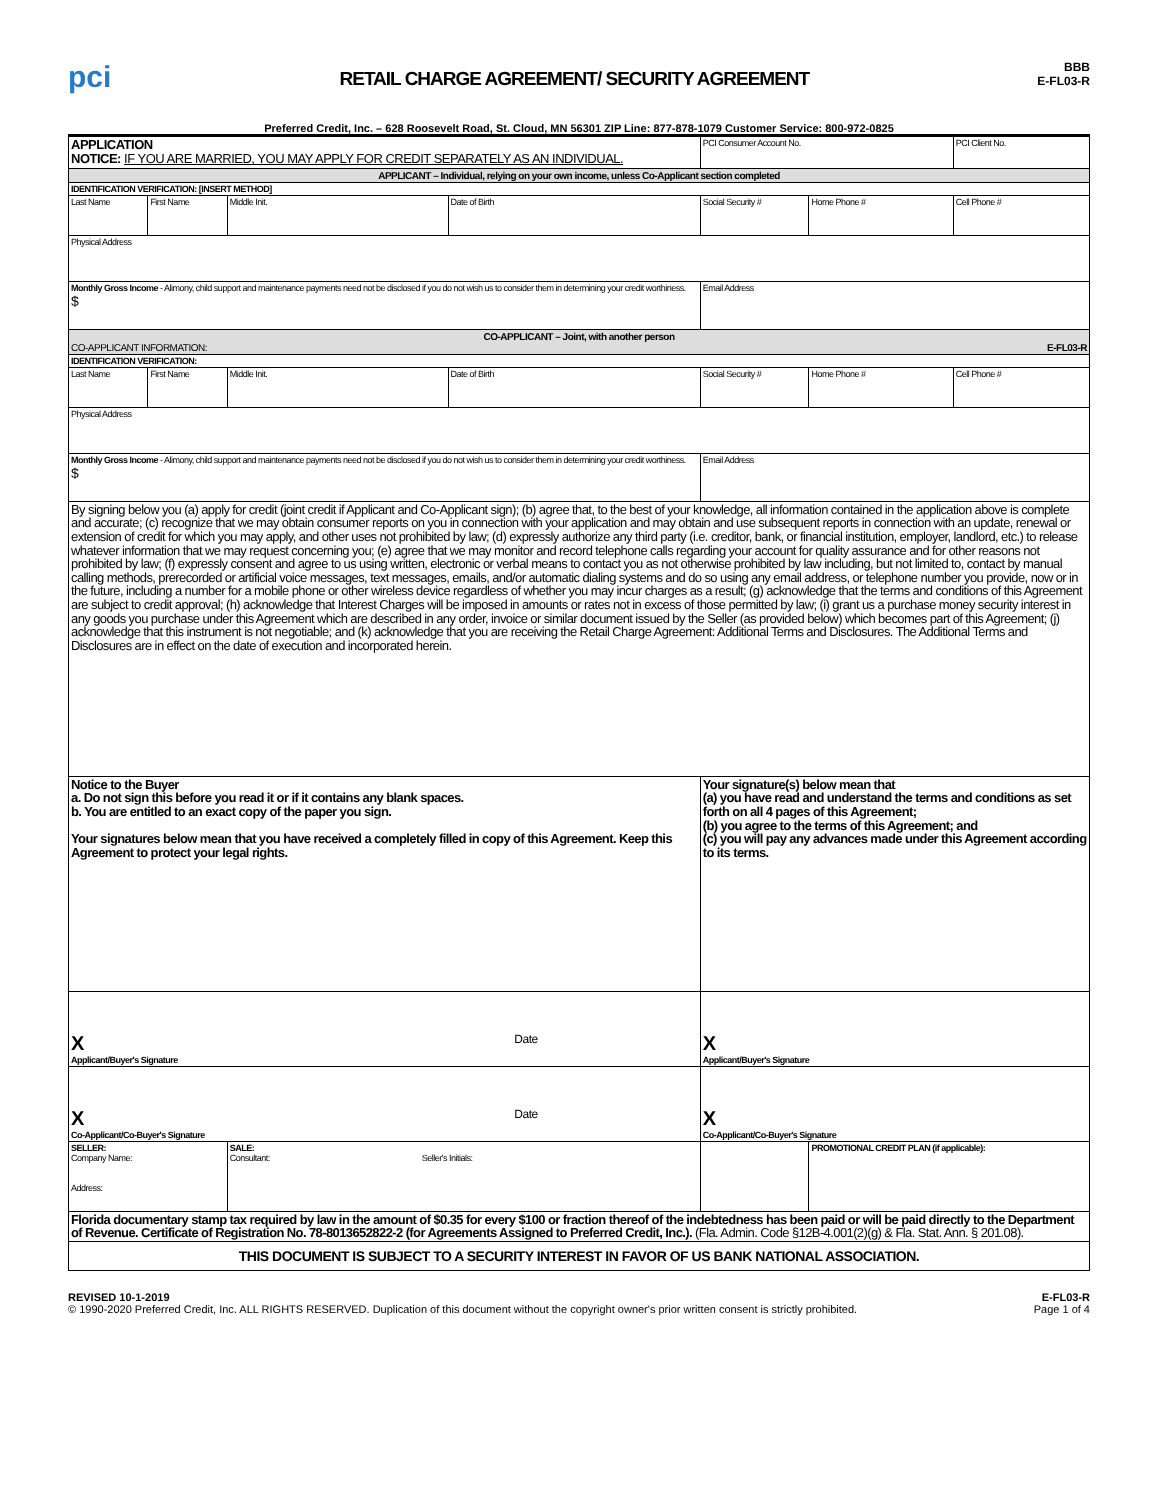pci
RETAIL CHARGE AGREEMENT/ SECURITY AGREEMENT
BBB
E-FL03-R
Preferred Credit, Inc. – 628 Roosevelt Road, St. Cloud, MN 56301 ZIP Line: 877-878-1079 Customer Service: 800-972-0825
| APPLICATION NOTICE: IF YOU ARE MARRIED, YOU MAY APPLY FOR CREDIT SEPARATELY AS AN INDIVIDUAL. | | | | | PCI Consumer Account No. | | PCI Client No. |
| APPLICANT – Individual, relying on your own income, unless Co-Applicant section completed | | | | | | | |
| IDENTIFICATION VERIFICATION: [INSERT METHOD] | | | | | | | |
| Last Name | First Name | Middle Init. | Date of Birth | Social Security # | | Home Phone # | Cell Phone # |
| Physical Address | | | | | | | |
| Monthly Gross Income - Alimony, child support and maintenance payments need not be disclosed if you do not wish us to consider them in determining your credit worthiness. $ | | | | Email Address | | | |
| CO-APPLICANT – Joint, with another person CO-APPLICANT INFORMATION: E-FL03-R | | | | | | | |
| IDENTIFICATION VERIFICATION: | | | | | | | |
| Last Name | First Name | Middle Init. | Date of Birth | Social Security # | | Home Phone # | Cell Phone # |
| Physical Address | | | | | | | |
| Monthly Gross Income - Alimony, child support and maintenance payments need not be disclosed if you do not wish us to consider them in determining your credit worthiness. $ | | | | Email Address | | | |
| By signing below you (a) apply for credit (joint credit if Applicant and Co-Applicant sign); (b) agree that, to the best of your knowledge, all information contained in the application above is complete and accurate; (c) recognize that we may obtain consumer reports on you in connection with your application and may obtain and use subsequent reports in connection with an update, renewal or extension of credit for which you may apply, and other uses not prohibited by law; (d) expressly authorize any third party (i.e. creditor, bank, or financial institution, employer, landlord, etc.) to release whatever information that we may request concerning you; (e) agree that we may monitor and record telephone calls regarding your account for quality assurance and for other reasons not prohibited by law; (f) expressly consent and agree to us using written, electronic or verbal means to contact you as not otherwise prohibited by law including, but not limited to, contact by manual calling methods, prerecorded or artificial voice messages, text messages, emails, and/or automatic dialing systems and do so using any email address, or telephone number you provide, now or in the future, including a number for a mobile phone or other wireless device regardless of whether you may incur charges as a result; (g) acknowledge that the terms and conditions of this Agreement are subject to credit approval; (h) acknowledge that Interest Charges will be imposed in amounts or rates not in excess of those permitted by law; (i) grant us a purchase money security interest in any goods you purchase under this Agreement which are described in any order, invoice or similar document issued by the Seller (as provided below) which becomes part of this Agreement; (j) acknowledge that this instrument is not negotiable; and (k) acknowledge that you are receiving the Retail Charge Agreement: Additional Terms and Disclosures. The Additional Terms and Disclosures are in effect on the date of execution and incorporated herein. | | | | | | | |
| Notice to the Buyer a. Do not sign this before you read it or if it contains any blank spaces. b. You are entitled to an exact copy of the paper you sign. Your signatures below mean that you have received a completely filled in copy of this Agreement. Keep this Agreement to protect your legal rights. | | | | | Your signature(s) below mean that (a) you have read and understand the terms and conditions as set forth on all 4 pages of this Agreement; (b) you agree to the terms of this Agreement; and (c) you will pay any advances made under this Agreement according to its terms. | | |
| X Date Applicant/Buyer's Signature | | | | | X Applicant/Buyer's Signature | | |
| X Date Co-Applicant/Co-Buyer's Signature | | | | | X Co-Applicant/Co-Buyer's Signature | | |
| SELLER: Company Name: Address: | | SALE: Consultant: Seller's Initials: | | | | PROMOTIONAL CREDIT PLAN (if applicable): | |
| Florida documentary stamp tax required by law in the amount of $0.35 for every $100 or fraction thereof of the indebtedness has been paid or will be paid directly to the Department of Revenue. Certificate of Registration No. 78-8013652822-2 (for Agreements Assigned to Preferred Credit, Inc.). (Fla. Admin. Code §12B-4.001(2)(g) & Fla. Stat. Ann. § 201.08). | | | | | | | |
| THIS DOCUMENT IS SUBJECT TO A SECURITY INTEREST IN FAVOR OF US BANK NATIONAL ASSOCIATION. | | | | | | | |
REVISED 10-1-2019
© 1990-2020 Preferred Credit, Inc. ALL RIGHTS RESERVED. Duplication of this document without the copyright owner's prior written consent is strictly prohibited.
E-FL03-R
Page 1 of 4